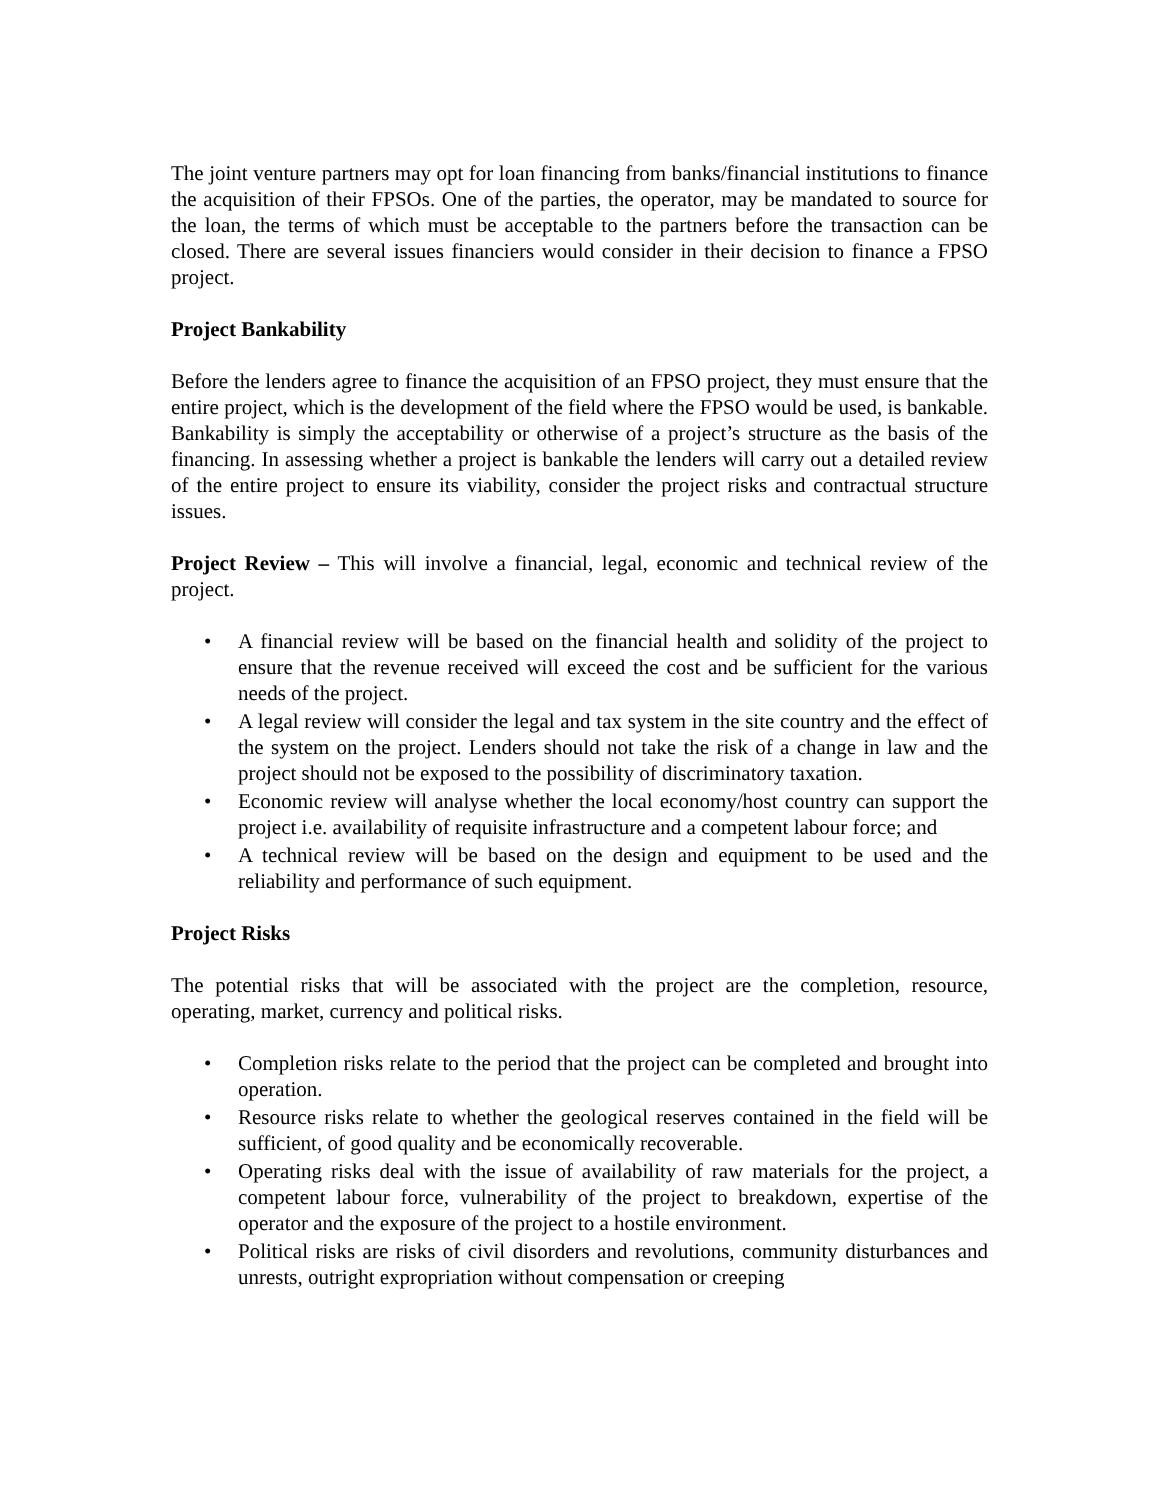The joint venture partners may opt for loan financing from banks/financial institutions to finance the acquisition of their FPSOs. One of the parties, the operator, may be mandated to source for the loan, the terms of which must be acceptable to the partners before the transaction can be closed. There are several issues financiers would consider in their decision to finance a FPSO project.
Project Bankability
Before the lenders agree to finance the acquisition of an FPSO project, they must ensure that the entire project, which is the development of the field where the FPSO would be used, is bankable. Bankability is simply the acceptability or otherwise of a project’s structure as the basis of the financing. In assessing whether a project is bankable the lenders will carry out a detailed review of the entire project to ensure its viability, consider the project risks and contractual structure issues.
Project Review – This will involve a financial, legal, economic and technical review of the project.
• A financial review will be based on the financial health and solidity of the project to ensure that the revenue received will exceed the cost and be sufficient for the various needs of the project.
• A legal review will consider the legal and tax system in the site country and the effect of the system on the project. Lenders should not take the risk of a change in law and the project should not be exposed to the possibility of discriminatory taxation.
• Economic review will analyse whether the local economy/host country can support the project i.e. availability of requisite infrastructure and a competent labour force; and
• A technical review will be based on the design and equipment to be used and the reliability and performance of such equipment.
Project Risks
The potential risks that will be associated with the project are the completion, resource, operating, market, currency and political risks.
• Completion risks relate to the period that the project can be completed and brought into operation.
• Resource risks relate to whether the geological reserves contained in the field will be sufficient, of good quality and be economically recoverable.
• Operating risks deal with the issue of availability of raw materials for the project, a competent labour force, vulnerability of the project to breakdown, expertise of the operator and the exposure of the project to a hostile environment.
• Political risks are risks of civil disorders and revolutions, community disturbances and unrests, outright expropriation without compensation or creeping